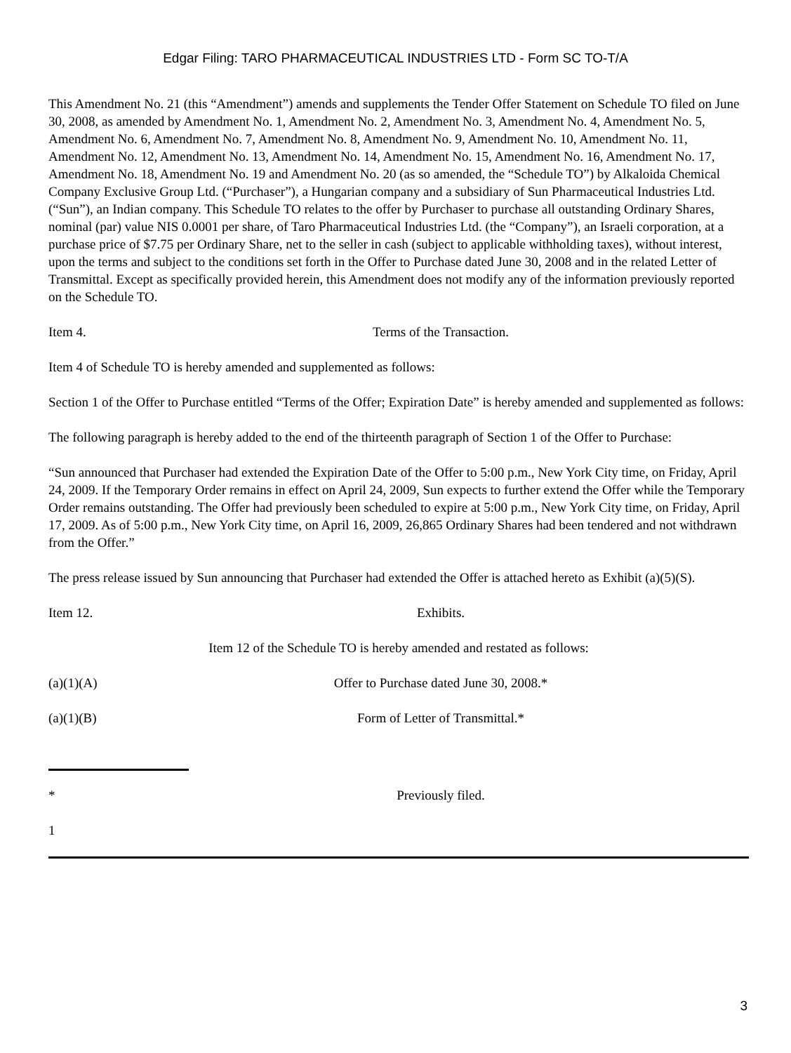Edgar Filing: TARO PHARMACEUTICAL INDUSTRIES LTD - Form SC TO-T/A
This Amendment No. 21 (this “Amendment”) amends and supplements the Tender Offer Statement on Schedule TO filed on June 30, 2008, as amended by Amendment No. 1, Amendment No. 2, Amendment No. 3, Amendment No. 4, Amendment No. 5, Amendment No. 6, Amendment No. 7, Amendment No. 8, Amendment No. 9, Amendment No. 10, Amendment No. 11, Amendment No. 12, Amendment No. 13, Amendment No. 14, Amendment No. 15, Amendment No. 16, Amendment No. 17, Amendment No. 18, Amendment No. 19 and Amendment No. 20 (as so amended, the “Schedule TO”) by Alkaloida Chemical Company Exclusive Group Ltd. (“Purchaser”), a Hungarian company and a subsidiary of Sun Pharmaceutical Industries Ltd. (“Sun”), an Indian company. This Schedule TO relates to the offer by Purchaser to purchase all outstanding Ordinary Shares, nominal (par) value NIS 0.0001 per share, of Taro Pharmaceutical Industries Ltd. (the “Company”), an Israeli corporation, at a purchase price of $7.75 per Ordinary Share, net to the seller in cash (subject to applicable withholding taxes), without interest, upon the terms and subject to the conditions set forth in the Offer to Purchase dated June 30, 2008 and in the related Letter of Transmittal. Except as specifically provided herein, this Amendment does not modify any of the information previously reported on the Schedule TO.
Item 4. Terms of the Transaction.
Item 4 of Schedule TO is hereby amended and supplemented as follows:
Section 1 of the Offer to Purchase entitled “Terms of the Offer; Expiration Date” is hereby amended and supplemented as follows:
The following paragraph is hereby added to the end of the thirteenth paragraph of Section 1 of the Offer to Purchase:
“Sun announced that Purchaser had extended the Expiration Date of the Offer to 5:00 p.m., New York City time, on Friday, April 24, 2009. If the Temporary Order remains in effect on April 24, 2009, Sun expects to further extend the Offer while the Temporary Order remains outstanding. The Offer had previously been scheduled to expire at 5:00 p.m., New York City time, on Friday, April 17, 2009. As of 5:00 p.m., New York City time, on April 16, 2009, 26,865 Ordinary Shares had been tendered and not withdrawn from the Offer.”
The press release issued by Sun announcing that Purchaser had extended the Offer is attached hereto as Exhibit (a)(5)(S).
Item 12. Exhibits.
Item 12 of the Schedule TO is hereby amended and restated as follows:
(a)(1)(A) Offer to Purchase dated June 30, 2008.*
(a)(1)(B) Form of Letter of Transmittal.*
* Previously filed.
1
3